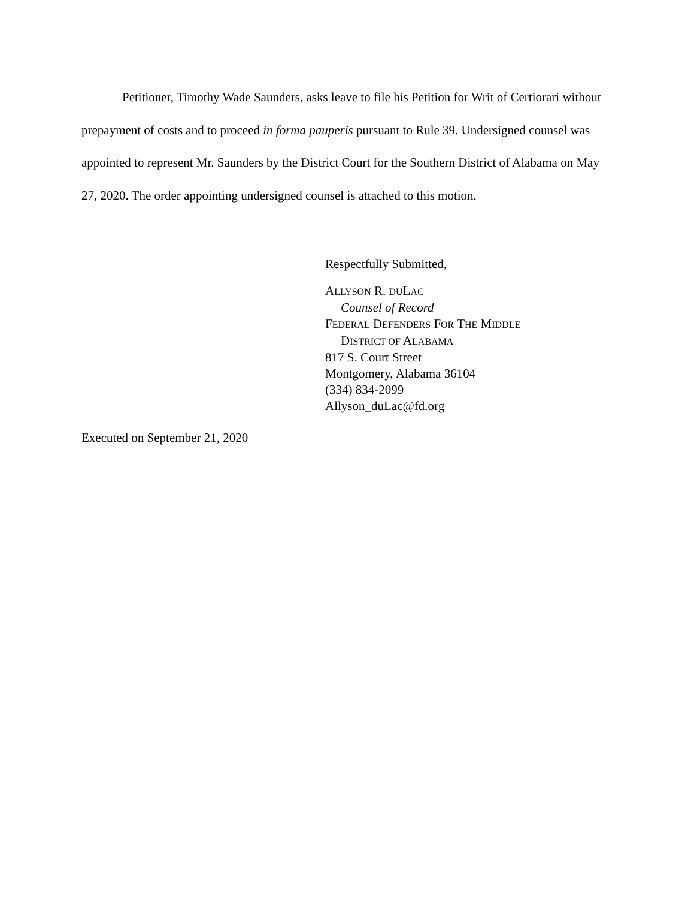Petitioner, Timothy Wade Saunders, asks leave to file his Petition for Writ of Certiorari without prepayment of costs and to proceed in forma pauperis pursuant to Rule 39. Undersigned counsel was appointed to represent Mr. Saunders by the District Court for the Southern District of Alabama on May 27, 2020. The order appointing undersigned counsel is attached to this motion.
Respectfully Submitted,
ALLYSON R. DULAC
Counsel of Record
FEDERAL DEFENDERS FOR THE MIDDLE
DISTRICT OF ALABAMA
817 S. Court Street
Montgomery, Alabama 36104
(334) 834-2099
Allyson_duLac@fd.org
Executed on September 21, 2020